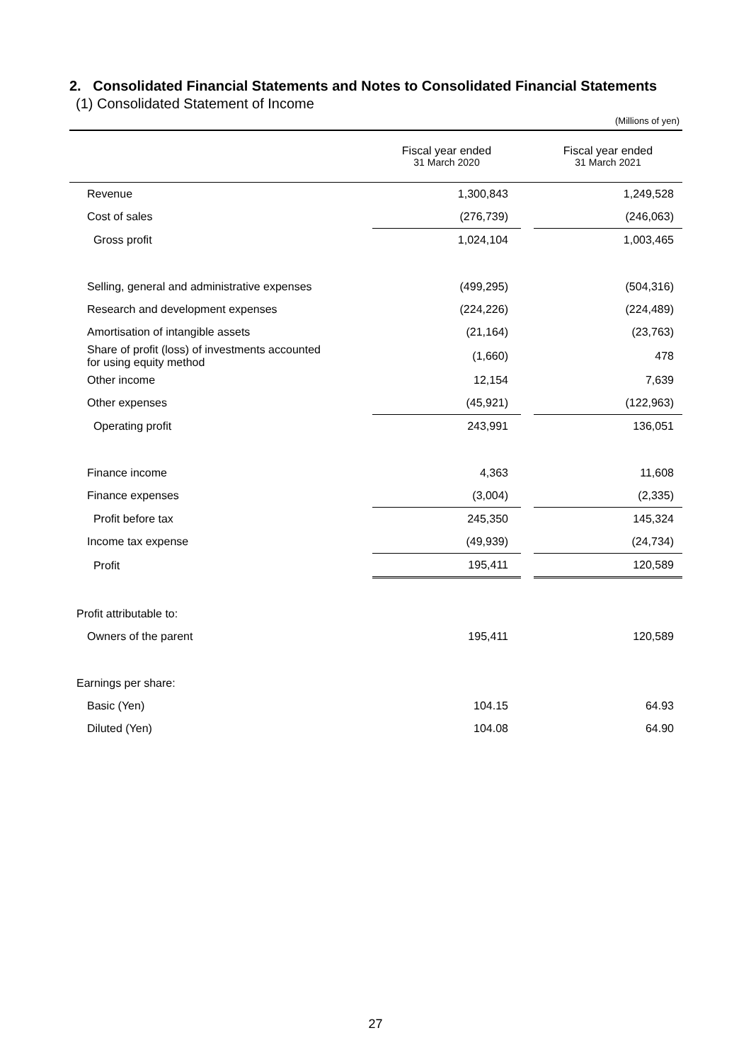2. Consolidated Financial Statements and Notes to Consolidated Financial Statements
(1) Consolidated Statement of Income
(Millions of yen)
| | Fiscal year ended 31 March 2020 | | Fiscal year ended 31 March 2021 |
| --- | --- | --- | --- |
| Revenue | 1,300,843 | | 1,249,528 |
| Cost of sales | (276,739) | | (246,063) |
| Gross profit | 1,024,104 | | 1,003,465 |
| Selling, general and administrative expenses | (499,295) | | (504,316) |
| Research and development expenses | (224,226) | | (224,489) |
| Amortisation of intangible assets | (21,164) | | (23,763) |
| Share of profit (loss) of investments accounted for using equity method | (1,660) | | 478 |
| Other income | 12,154 | | 7,639 |
| Other expenses | (45,921) | | (122,963) |
| Operating profit | 243,991 | | 136,051 |
| Finance income | 4,363 | | 11,608 |
| Finance expenses | (3,004) | | (2,335) |
| Profit before tax | 245,350 | | 145,324 |
| Income tax expense | (49,939) | | (24,734) |
| Profit | 195,411 | | 120,589 |
| Profit attributable to: | | | |
| Owners of the parent | 195,411 | | 120,589 |
| Earnings per share: | | | |
| Basic (Yen) | 104.15 | | 64.93 |
| Diluted (Yen) | 104.08 | | 64.90 |
27